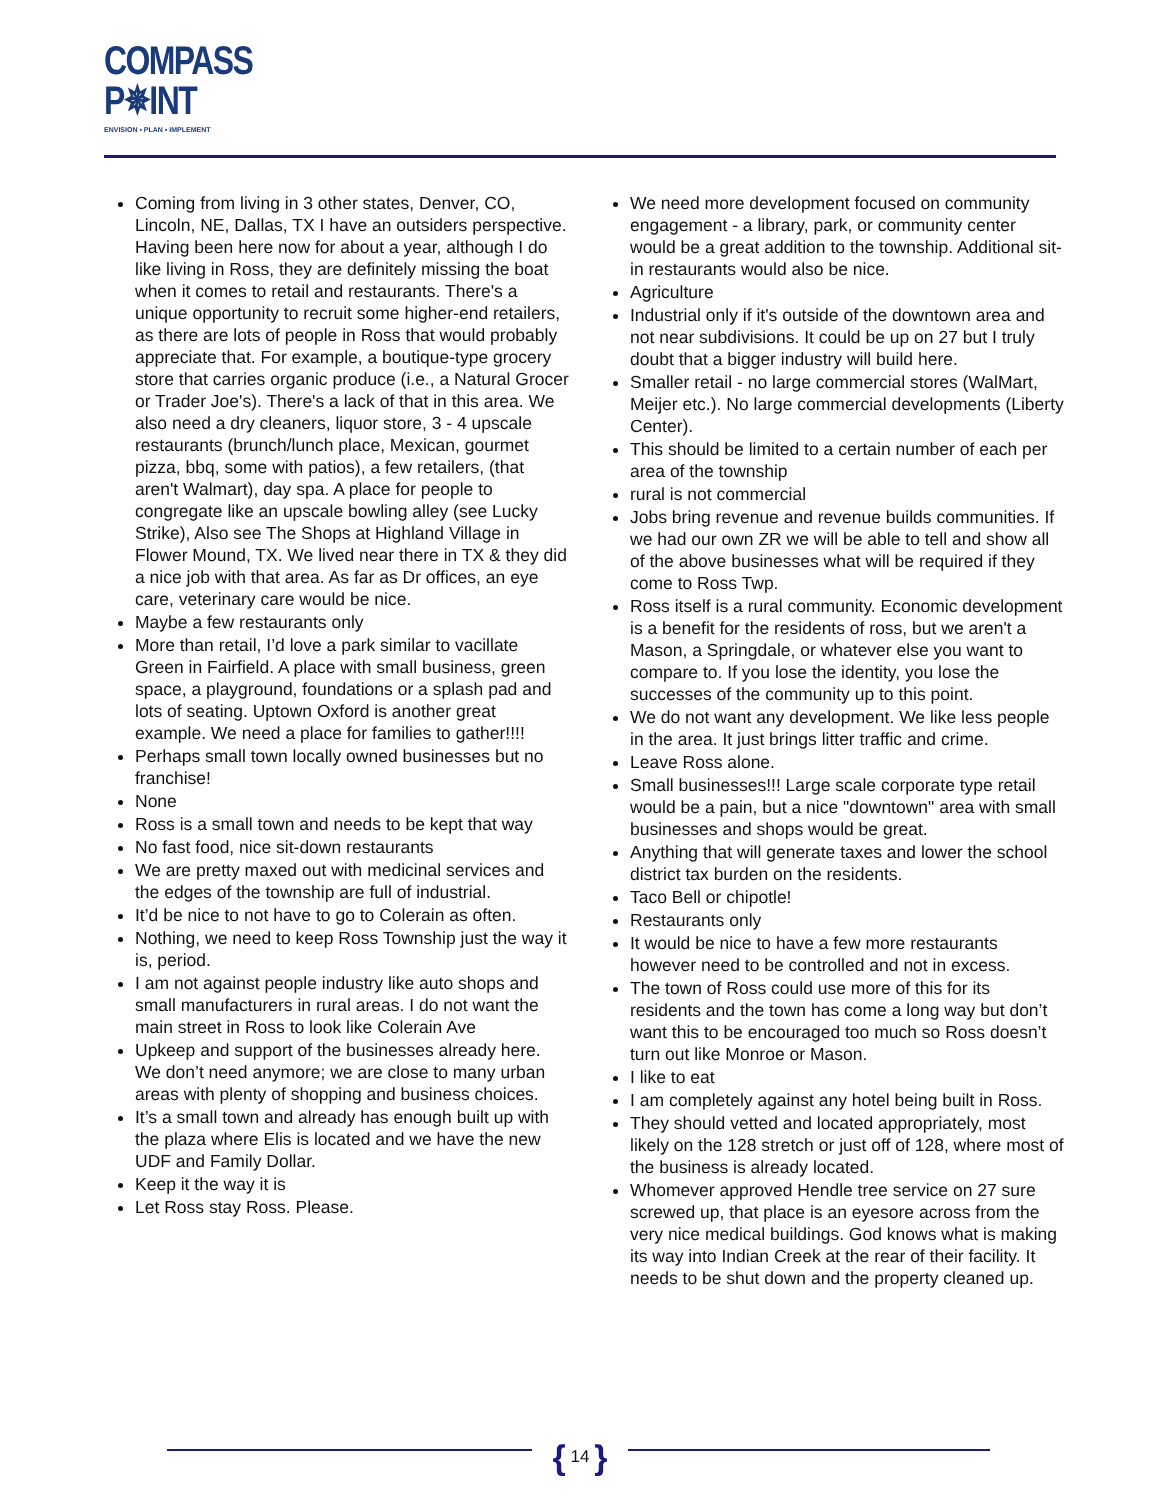COMPASS
P✵INT
ENVISION ▪ PLAN ▪ IMPLEMENT
Coming from living in 3 other states, Denver, CO, Lincoln, NE, Dallas, TX I have an outsiders perspective. Having been here now for about a year, although I do like living in Ross, they are definitely missing the boat when it comes to retail and restaurants. There's a unique opportunity to recruit some higher-end retailers, as there are lots of people in Ross that would probably appreciate that. For example, a boutique-type grocery store that carries organic produce (i.e., a Natural Grocer or Trader Joe's). There's a lack of that in this area. We also need a dry cleaners, liquor store, 3 - 4 upscale restaurants (brunch/lunch place, Mexican, gourmet pizza, bbq, some with patios), a few retailers, (that aren't Walmart), day spa. A place for people to congregate like an upscale bowling alley (see Lucky Strike), Also see The Shops at Highland Village in Flower Mound, TX. We lived near there in TX & they did a nice job with that area. As far as Dr offices, an eye care, veterinary care would be nice.
Maybe a few restaurants only
More than retail, I’d love a park similar to vacillate Green in Fairfield. A place with small business, green space, a playground, foundations or a splash pad and lots of seating. Uptown Oxford is another great example. We need a place for families to gather!!!!
Perhaps small town locally owned businesses but no franchise!
None
Ross is a small town and needs to be kept that way
No fast food, nice sit-down restaurants
We are pretty maxed out with medicinal services and the edges of the township are full of industrial.
It’d be nice to not have to go to Colerain as often.
Nothing, we need to keep Ross Township just the way it is, period.
I am not against people industry like auto shops and small manufacturers in rural areas. I do not want the main street in Ross to look like Colerain Ave
Upkeep and support of the businesses already here. We don’t need anymore; we are close to many urban areas with plenty of shopping and business choices.
It’s a small town and already has enough built up with the plaza where Elis is located and we have the new UDF and Family Dollar.
Keep it the way it is
Let Ross stay Ross. Please.
We need more development focused on community engagement - a library, park, or community center would be a great addition to the township. Additional sit-in restaurants would also be nice.
Agriculture
Industrial only if it's outside of the downtown area and not near subdivisions. It could be up on 27 but I truly doubt that a bigger industry will build here.
Smaller retail - no large commercial stores (WalMart, Meijer etc.). No large commercial developments (Liberty Center).
This should be limited to a certain number of each per area of the township
rural is not commercial
Jobs bring revenue and revenue builds communities. If we had our own ZR we will be able to tell and show all of the above businesses what will be required if they come to Ross Twp.
Ross itself is a rural community. Economic development is a benefit for the residents of ross, but we aren't a Mason, a Springdale, or whatever else you want to compare to. If you lose the identity, you lose the successes of the community up to this point.
We do not want any development. We like less people in the area. It just brings litter traffic and crime.
Leave Ross alone.
Small businesses!!! Large scale corporate type retail would be a pain, but a nice "downtown" area with small businesses and shops would be great.
Anything that will generate taxes and lower the school district tax burden on the residents.
Taco Bell or chipotle!
Restaurants only
It would be nice to have a few more restaurants however need to be controlled and not in excess.
The town of Ross could use more of this for its residents and the town has come a long way but don’t want this to be encouraged too much so Ross doesn’t turn out like Monroe or Mason.
I like to eat
I am completely against any hotel being built in Ross.
They should vetted and located appropriately, most likely on the 128 stretch or just off of 128, where most of the business is already located.
Whomever approved Hendle tree service on 27 sure screwed up, that place is an eyesore across from the very nice medical buildings. God knows what is making its way into Indian Creek at the rear of their facility. It needs to be shut down and the property cleaned up.
{ 14 }